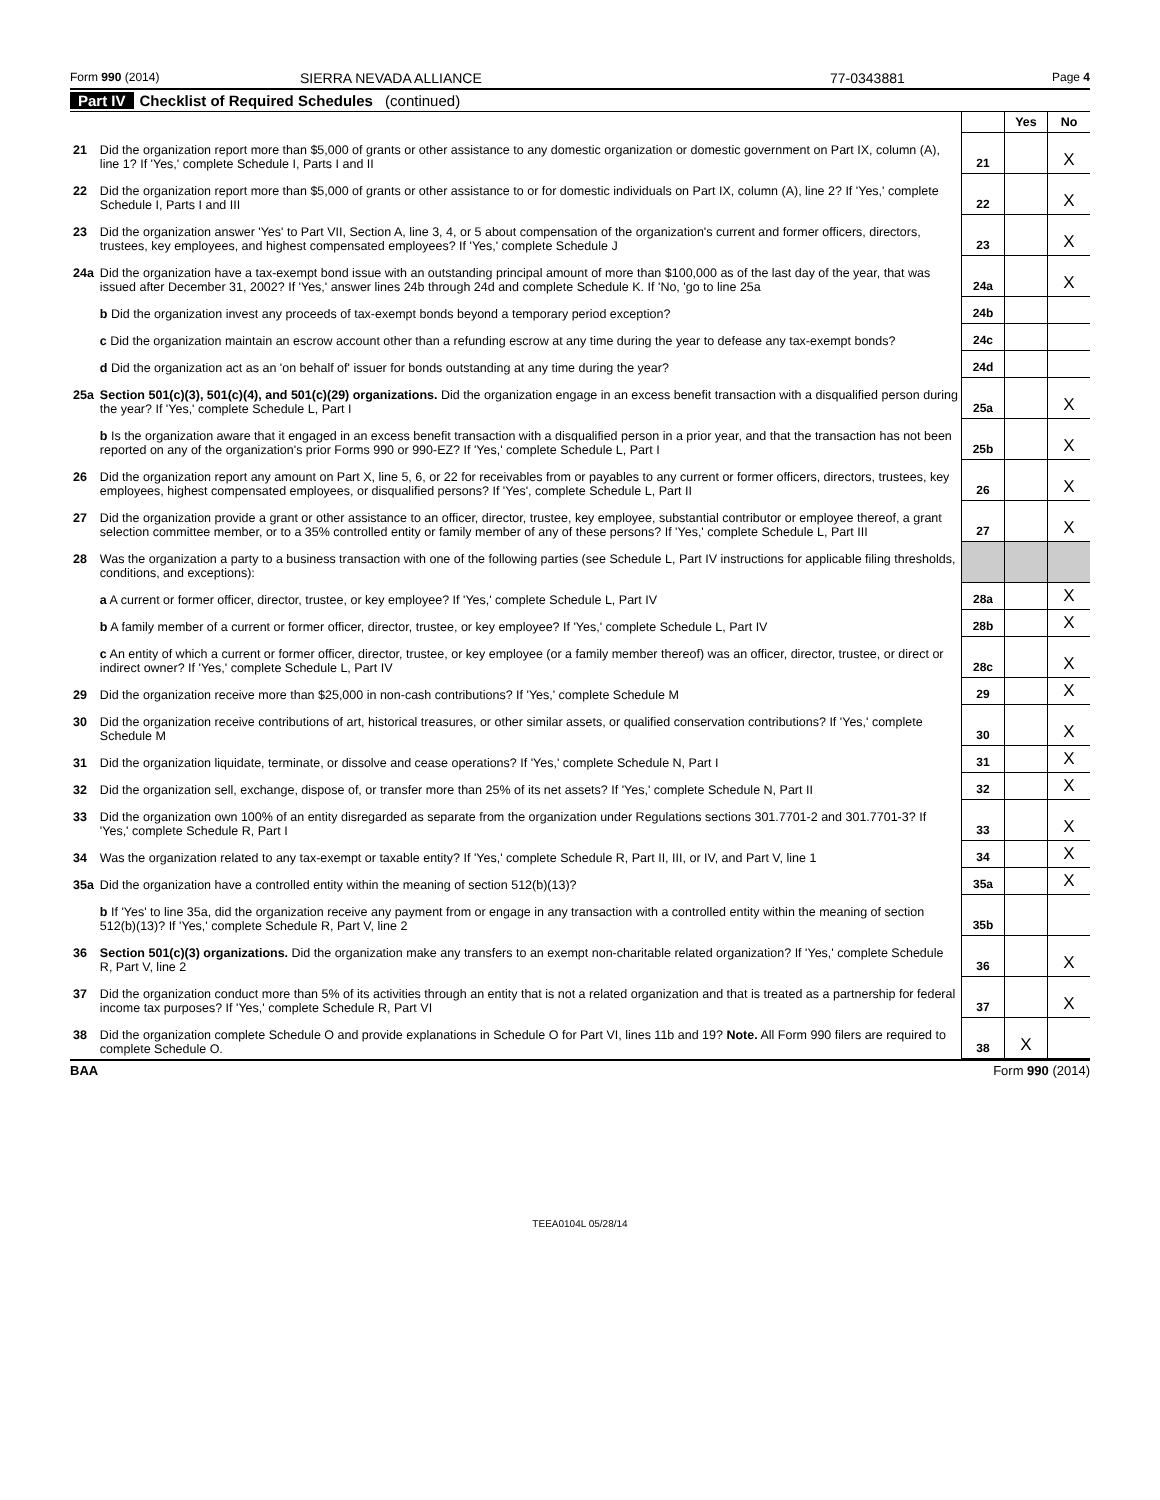Form 990 (2014)
SIERRA NEVADA ALLIANCE 77-0343881
Page 4
Part IV Checklist of Required Schedules (continued)
| | | | Yes | No |
| 21 | Did the organization report more than $5,000 of grants or other assistance to any domestic organization or domestic government on Part IX, column (A), line 1? If 'Yes,' complete Schedule I, Parts I and II | 21 | | X |
| 22 | Did the organization report more than $5,000 of grants or other assistance to or for domestic individuals on Part IX, column (A), line 2? If 'Yes,' complete Schedule I, Parts I and III | 22 | | X |
| 23 | Did the organization answer 'Yes' to Part VII, Section A, line 3, 4, or 5 about compensation of the organization's current and former officers, directors, trustees, key employees, and highest compensated employees? If 'Yes,' complete Schedule J | 23 | | X |
| 24a | Did the organization have a tax-exempt bond issue with an outstanding principal amount of more than $100,000 as of the last day of the year, that was issued after December 31, 2002? If 'Yes,' answer lines 24b through 24d and complete Schedule K. If 'No, 'go to line 25a | 24a | | X |
| | b Did the organization invest any proceeds of tax-exempt bonds beyond a temporary period exception? | 24b | | |
| | c Did the organization maintain an escrow account other than a refunding escrow at any time during the year to defease any tax-exempt bonds? | 24c | | |
| | d Did the organization act as an 'on behalf of' issuer for bonds outstanding at any time during the year? | 24d | | |
| 25a | Section 501(c)(3), 501(c)(4), and 501(c)(29) organizations. Did the organization engage in an excess benefit transaction with a disqualified person during the year? If 'Yes,' complete Schedule L, Part I | 25a | | X |
| | b Is the organization aware that it engaged in an excess benefit transaction with a disqualified person in a prior year, and that the transaction has not been reported on any of the organization's prior Forms 990 or 990-EZ? If 'Yes,' complete Schedule L, Part I | 25b | | X |
| 26 | Did the organization report any amount on Part X, line 5, 6, or 22 for receivables from or payables to any current or former officers, directors, trustees, key employees, highest compensated employees, or disqualified persons? If 'Yes', complete Schedule L, Part II | 26 | | X |
| 27 | Did the organization provide a grant or other assistance to an officer, director, trustee, key employee, substantial contributor or employee thereof, a grant selection committee member, or to a 35% controlled entity or family member of any of these persons? If 'Yes,' complete Schedule L, Part III | 27 | | X |
| 28 | Was the organization a party to a business transaction with one of the following parties (see Schedule L, Part IV instructions for applicable filing thresholds, conditions, and exceptions): | | | |
| | a A current or former officer, director, trustee, or key employee? If 'Yes,' complete Schedule L, Part IV | 28a | | X |
| | b A family member of a current or former officer, director, trustee, or key employee? If 'Yes,' complete Schedule L, Part IV | 28b | | X |
| | c An entity of which a current or former officer, director, trustee, or key employee (or a family member thereof) was an officer, director, trustee, or direct or indirect owner? If 'Yes,' complete Schedule L, Part IV | 28c | | X |
| 29 | Did the organization receive more than $25,000 in non-cash contributions? If 'Yes,' complete Schedule M | 29 | | X |
| 30 | Did the organization receive contributions of art, historical treasures, or other similar assets, or qualified conservation contributions? If 'Yes,' complete Schedule M | 30 | | X |
| 31 | Did the organization liquidate, terminate, or dissolve and cease operations? If 'Yes,' complete Schedule N, Part I | 31 | | X |
| 32 | Did the organization sell, exchange, dispose of, or transfer more than 25% of its net assets? If 'Yes,' complete Schedule N, Part II | 32 | | X |
| 33 | Did the organization own 100% of an entity disregarded as separate from the organization under Regulations sections 301.7701-2 and 301.7701-3? If 'Yes,' complete Schedule R, Part I | 33 | | X |
| 34 | Was the organization related to any tax-exempt or taxable entity? If 'Yes,' complete Schedule R, Part II, III, or IV, and Part V, line 1 | 34 | | X |
| 35a | Did the organization have a controlled entity within the meaning of section 512(b)(13)? | 35a | | X |
| | b If 'Yes' to line 35a, did the organization receive any payment from or engage in any transaction with a controlled entity within the meaning of section 512(b)(13)? If 'Yes,' complete Schedule R, Part V, line 2 | 35b | | |
| 36 | Section 501(c)(3) organizations. Did the organization make any transfers to an exempt non-charitable related organization? If 'Yes,' complete Schedule R, Part V, line 2 | 36 | | X |
| 37 | Did the organization conduct more than 5% of its activities through an entity that is not a related organization and that is treated as a partnership for federal income tax purposes? If 'Yes,' complete Schedule R, Part VI | 37 | | X |
| 38 | Did the organization complete Schedule O and provide explanations in Schedule O for Part VI, lines 11b and 19? Note. All Form 990 filers are required to complete Schedule O. | 38 | X | |
BAA Form 990 (2014)
TEEA0104L 05/28/14